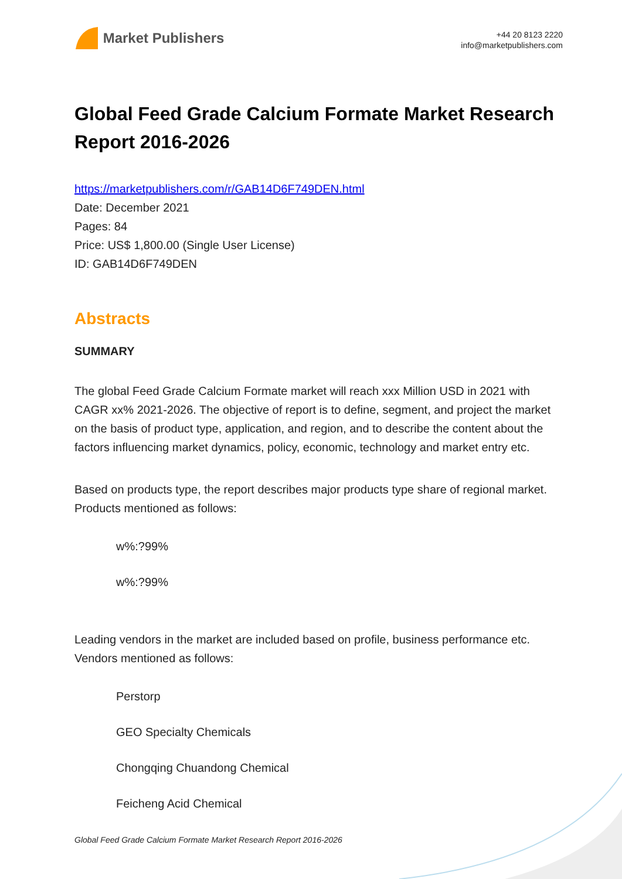Market Publishers
+44 20 8123 2220
info@marketpublishers.com
Global Feed Grade Calcium Formate Market Research Report 2016-2026
https://marketpublishers.com/r/GAB14D6F749DEN.html
Date: December 2021
Pages: 84
Price: US$ 1,800.00 (Single User License)
ID: GAB14D6F749DEN
Abstracts
SUMMARY
The global Feed Grade Calcium Formate market will reach xxx Million USD in 2021 with CAGR xx% 2021-2026. The objective of report is to define, segment, and project the market on the basis of product type, application, and region, and to describe the content about the factors influencing market dynamics, policy, economic, technology and market entry etc.
Based on products type, the report describes major products type share of regional market. Products mentioned as follows:
w%:?99%
w%:?99%
Leading vendors in the market are included based on profile, business performance etc. Vendors mentioned as follows:
Perstorp
GEO Specialty Chemicals
Chongqing Chuandong Chemical
Feicheng Acid Chemical
Global Feed Grade Calcium Formate Market Research Report 2016-2026